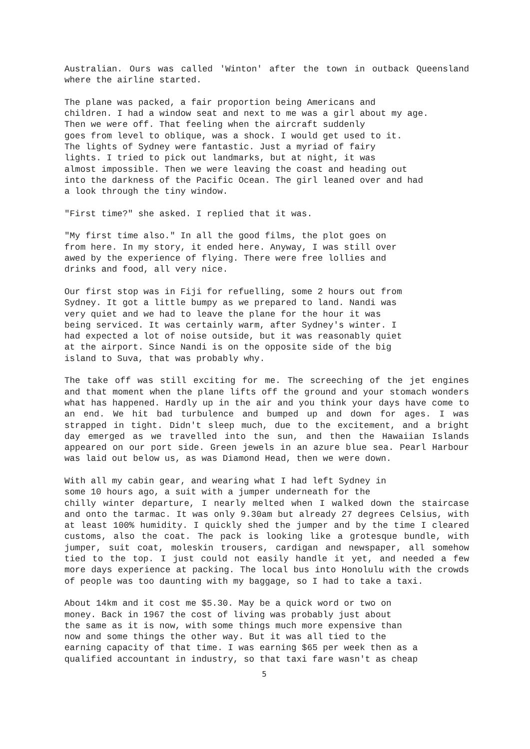Australian. Ours was called 'Winton' after the town in outback Queensland where the airline started.
The plane was packed, a fair proportion being Americans and
children. I had a window seat and next to me was a girl about my age.
Then we were off. That feeling when the aircraft suddenly
goes from level to oblique, was a shock. I would get used to it.
The lights of Sydney were fantastic. Just a myriad of fairy
lights. I tried to pick out landmarks, but at night, it was
almost impossible. Then we were leaving the coast and heading out
into the darkness of the Pacific Ocean. The girl leaned over and had
a look through the tiny window.
"First time?" she asked. I replied that it was.
"My first time also." In all the good films, the plot goes on
from here. In my story, it ended here. Anyway, I was still over
awed by the experience of flying. There were free lollies and
drinks and food, all very nice.
Our first stop was in Fiji for refuelling, some 2 hours out from
Sydney. It got a little bumpy as we prepared to land. Nandi was
very quiet and we had to leave the plane for the hour it was
being serviced. It was certainly warm, after Sydney's winter. I
had expected a lot of noise outside, but it was reasonably quiet
at the airport. Since Nandi is on the opposite side of the big
island to Suva, that was probably why.
The take off was still exciting for me. The screeching of the jet engines and that moment when the plane lifts off the ground and your stomach wonders what has happened. Hardly up in the air and you think your days have come to an end. We hit bad turbulence and bumped up and down for ages. I was strapped in tight. Didn't sleep much, due to the excitement, and a bright day emerged as we travelled into the sun, and then the Hawaiian Islands appeared on our port side. Green jewels in an azure blue sea. Pearl Harbour was laid out below us, as was Diamond Head, then we were down.
With all my cabin gear, and wearing what I had left Sydney in
some 10 hours ago, a suit with a jumper underneath for the
chilly winter departure, I nearly melted when I walked down the staircase and onto the tarmac. It was only 9.30am but already 27 degrees Celsius, with at least 100% humidity. I quickly shed the jumper and by the time I cleared customs, also the coat. The pack is looking like a grotesque bundle, with jumper, suit coat, moleskin trousers, cardigan and newspaper, all somehow tied to the top. I just could not easily handle it yet, and needed a few more days experience at packing. The local bus into Honolulu with the crowds of people was too daunting with my baggage, so I had to take a taxi.
About 14km and it cost me $5.30. May be a quick word or two on
money. Back in 1967 the cost of living was probably just about
the same as it is now, with some things much more expensive than
now and some things the other way. But it was all tied to the
earning capacity of that time. I was earning $65 per week then as a
qualified accountant in industry, so that taxi fare wasn't as cheap
5